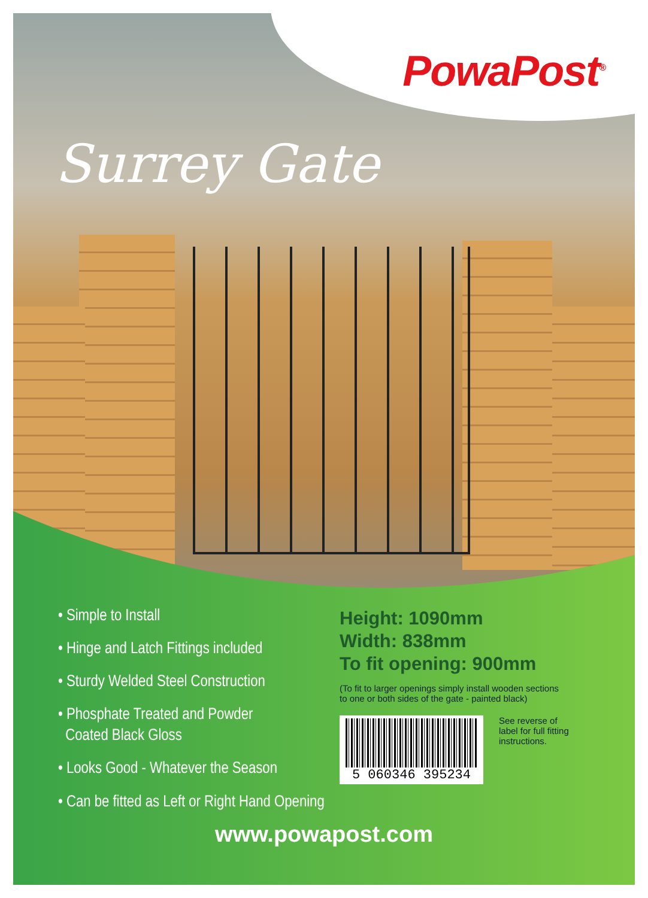PowaPost<sup>®</sup>
Surrey Gate
• Simple to Install
• Hinge and Latch Fittings included
• Sturdy Welded Steel Construction
• Phosphate Treated and Powder
Coated Black Gloss
• Looks Good - Whatever the Season
• Can be fitted as Left or Right Hand Opening
Height: 1090mm
Width: 838mm
To fit opening: 900mm
(To fit to larger openings simply install wooden sections
to one or both sides of the gate - painted black)
5 060346 395234
See reverse of
label for full fitting
instructions.
www.powapost.com